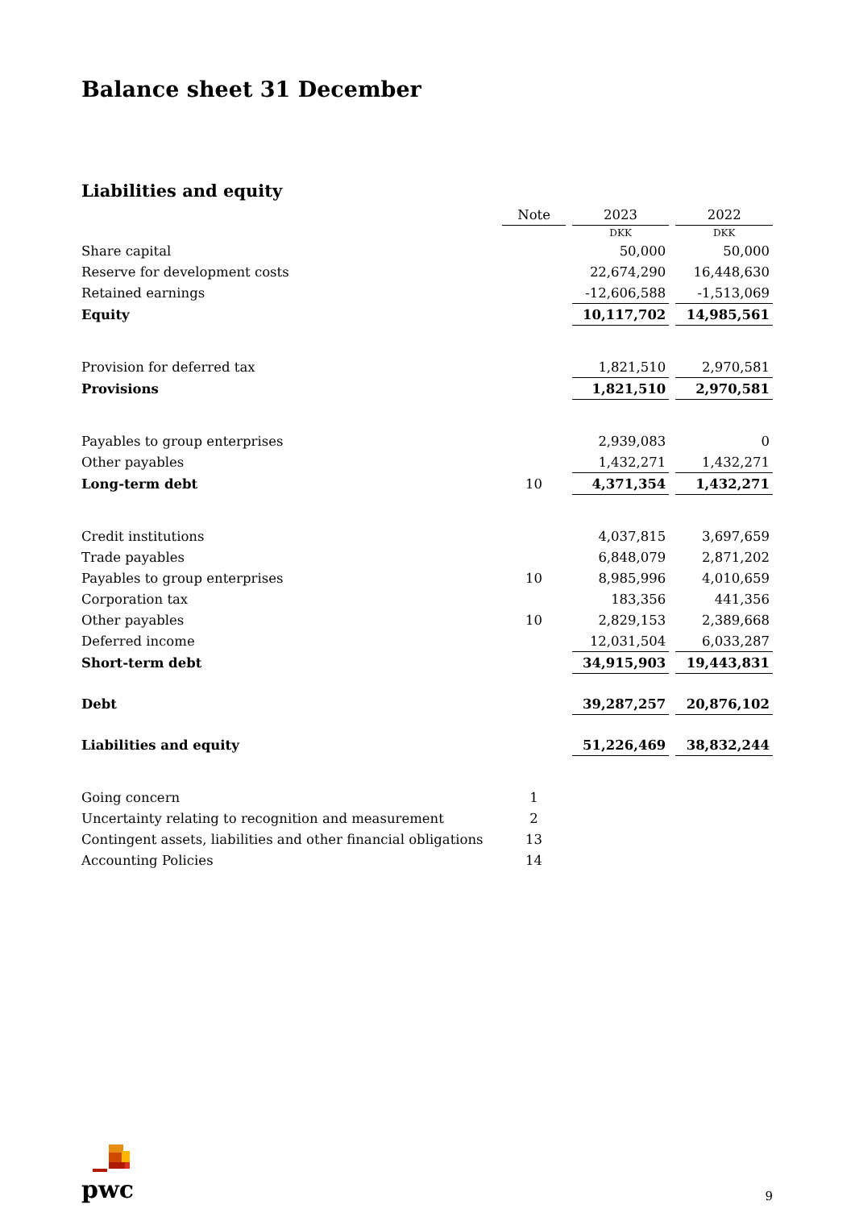Balance sheet 31 December
Liabilities and equity
| | Note | | 2023 | | 2022 |
| --- | --- | --- | --- | --- | --- |
| | | | DKK | | DKK |
| Share capital | | | 50,000 | | 50,000 |
| Reserve for development costs | | | 22,674,290 | | 16,448,630 |
| Retained earnings | | | -12,606,588 | | -1,513,069 |
| Equity | | | 10,117,702 | | 14,985,561 |
| Provision for deferred tax | | | 1,821,510 | | 2,970,581 |
| Provisions | | | 1,821,510 | | 2,970,581 |
| Payables to group enterprises | | | 2,939,083 | | 0 |
| Other payables | | | 1,432,271 | | 1,432,271 |
| Long-term debt | 10 | | 4,371,354 | | 1,432,271 |
| Credit institutions | | | 4,037,815 | | 3,697,659 |
| Trade payables | | | 6,848,079 | | 2,871,202 |
| Payables to group enterprises | 10 | | 8,985,996 | | 4,010,659 |
| Corporation tax | | | 183,356 | | 441,356 |
| Other payables | 10 | | 2,829,153 | | 2,389,668 |
| Deferred income | | | 12,031,504 | | 6,033,287 |
| Short-term debt | | | 34,915,903 | | 19,443,831 |
| Debt | | | 39,287,257 | | 20,876,102 |
| Liabilities and equity | | | 51,226,469 | | 38,832,244 |
| Going concern | 1 | | | | |
| Uncertainty relating to recognition and measurement | 2 | | | | |
| Contingent assets, liabilities and other financial obligations | 13 | | | | |
| Accounting Policies | 14 | | | | |
pwc
9